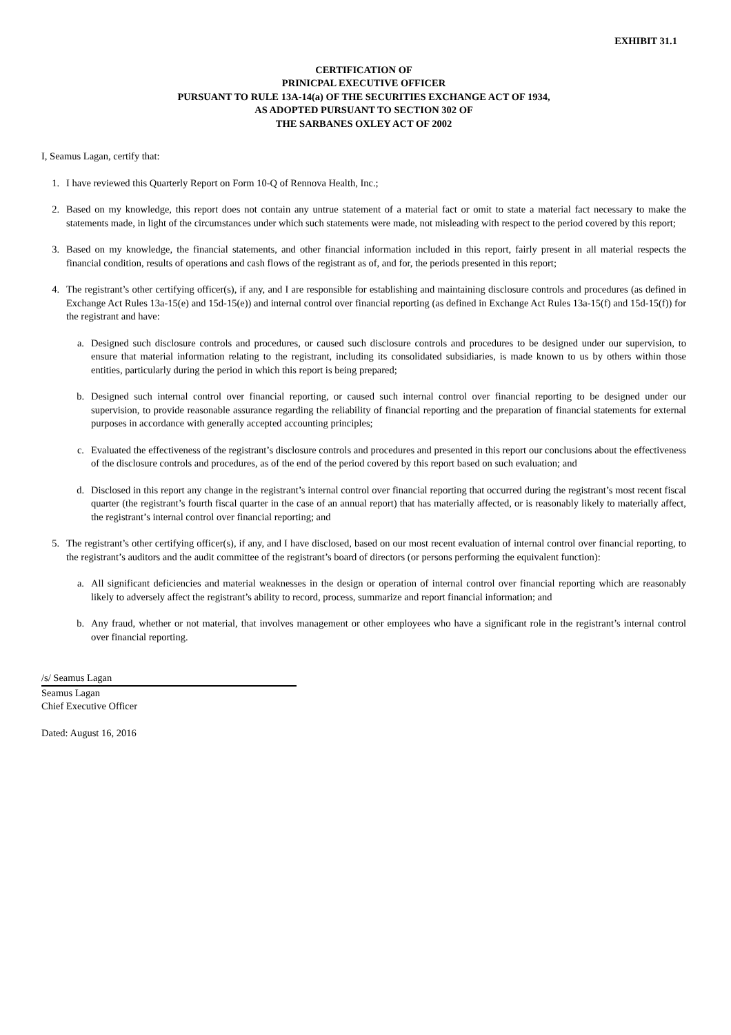EXHIBIT 31.1
CERTIFICATION OF
PRINICPAL EXECUTIVE OFFICER
PURSUANT TO RULE 13A-14(a) OF THE SECURITIES EXCHANGE ACT OF 1934,
AS ADOPTED PURSUANT TO SECTION 302 OF
THE SARBANES OXLEY ACT OF 2002
I, Seamus Lagan, certify that:
1. I have reviewed this Quarterly Report on Form 10-Q of Rennova Health, Inc.;
2. Based on my knowledge, this report does not contain any untrue statement of a material fact or omit to state a material fact necessary to make the statements made, in light of the circumstances under which such statements were made, not misleading with respect to the period covered by this report;
3. Based on my knowledge, the financial statements, and other financial information included in this report, fairly present in all material respects the financial condition, results of operations and cash flows of the registrant as of, and for, the periods presented in this report;
4. The registrant’s other certifying officer(s), if any, and I are responsible for establishing and maintaining disclosure controls and procedures (as defined in Exchange Act Rules 13a-15(e) and 15d-15(e)) and internal control over financial reporting (as defined in Exchange Act Rules 13a-15(f) and 15d-15(f)) for the registrant and have:
a. Designed such disclosure controls and procedures, or caused such disclosure controls and procedures to be designed under our supervision, to ensure that material information relating to the registrant, including its consolidated subsidiaries, is made known to us by others within those entities, particularly during the period in which this report is being prepared;
b. Designed such internal control over financial reporting, or caused such internal control over financial reporting to be designed under our supervision, to provide reasonable assurance regarding the reliability of financial reporting and the preparation of financial statements for external purposes in accordance with generally accepted accounting principles;
c. Evaluated the effectiveness of the registrant’s disclosure controls and procedures and presented in this report our conclusions about the effectiveness of the disclosure controls and procedures, as of the end of the period covered by this report based on such evaluation; and
d. Disclosed in this report any change in the registrant’s internal control over financial reporting that occurred during the registrant’s most recent fiscal quarter (the registrant’s fourth fiscal quarter in the case of an annual report) that has materially affected, or is reasonably likely to materially affect, the registrant’s internal control over financial reporting; and
5. The registrant’s other certifying officer(s), if any, and I have disclosed, based on our most recent evaluation of internal control over financial reporting, to the registrant’s auditors and the audit committee of the registrant’s board of directors (or persons performing the equivalent function):
a. All significant deficiencies and material weaknesses in the design or operation of internal control over financial reporting which are reasonably likely to adversely affect the registrant’s ability to record, process, summarize and report financial information; and
b. Any fraud, whether or not material, that involves management or other employees who have a significant role in the registrant’s internal control over financial reporting.
/s/ Seamus Lagan
Seamus Lagan
Chief Executive Officer
Dated: August 16, 2016